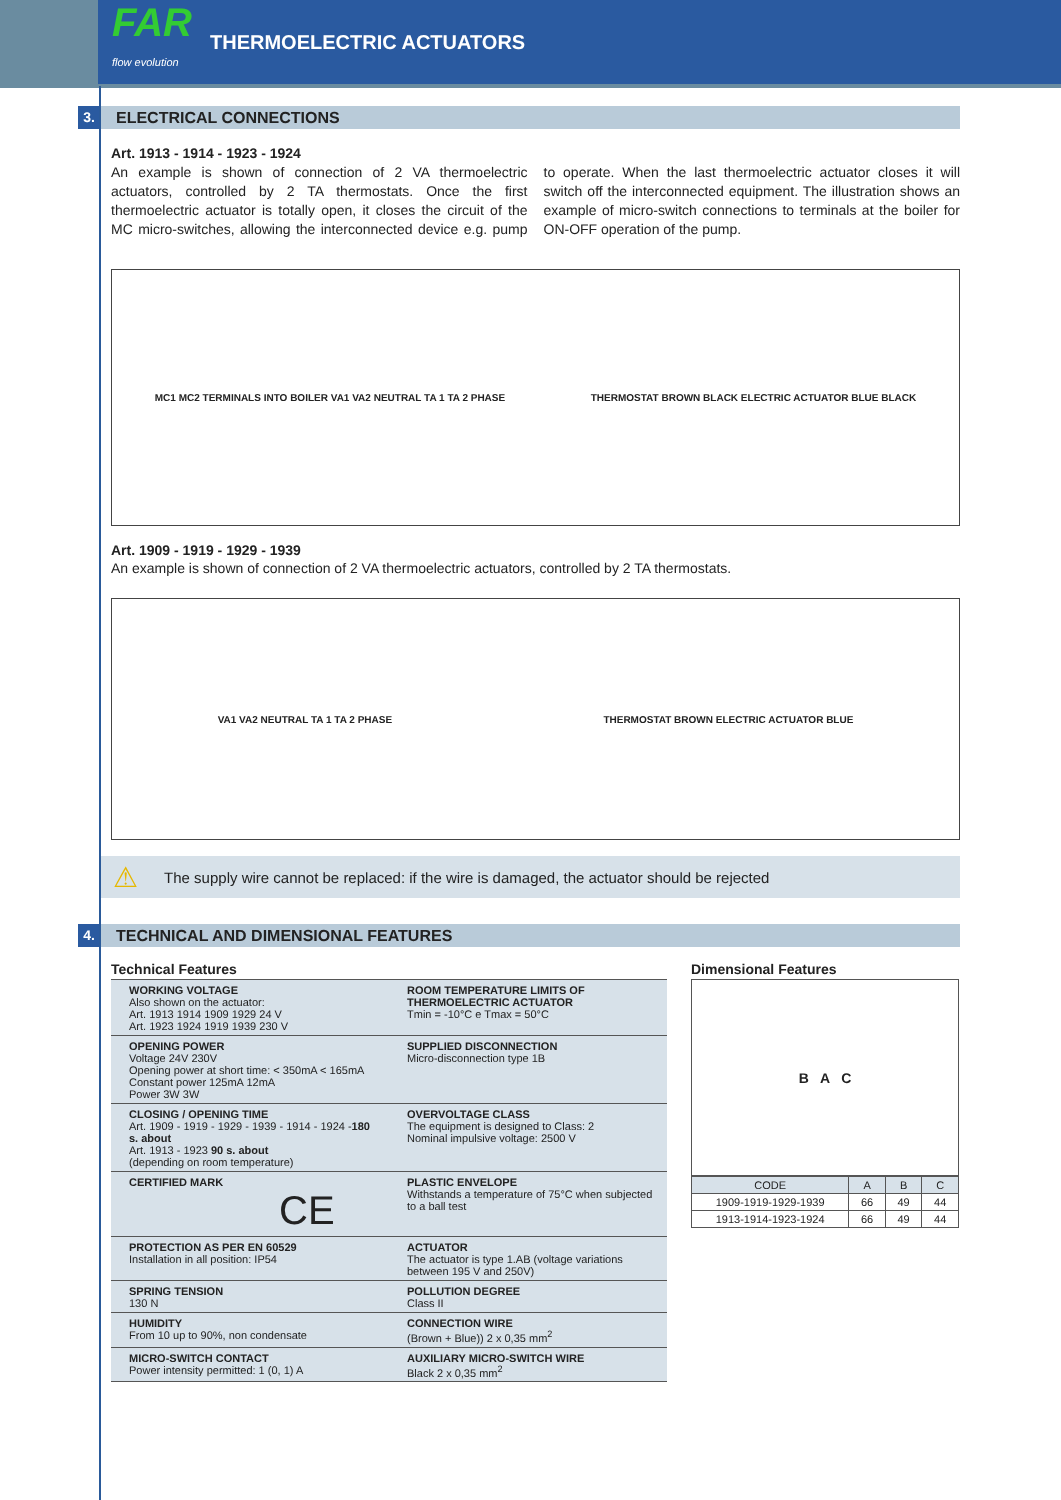FAR
flow evolution
THERMOELECTRIC ACTUATORS
3. ELECTRICAL CONNECTIONS
Art. 1913 - 1914 - 1923 - 1924
An example is shown of connection of 2 VA thermoelectric actuators, controlled by 2 TA thermostats. Once the first thermoelectric actuator is totally open, it closes the circuit of the MC micro-switches, allowing the interconnected device e.g. pump to operate. When the last thermoelectric actuator closes it will switch off the interconnected equipment. The illustration shows an example of micro-switch connections to terminals at the boiler for ON-OFF operation of the pump.
MC1 MC2 TERMINALS INTO BOILER VA1 VA2 NEUTRAL TA 1 TA 2 PHASE
THERMOSTAT BROWN BLACK ELECTRIC ACTUATOR BLUE BLACK
Art. 1909 - 1919 - 1929 - 1939
An example is shown of connection of 2 VA thermoelectric actuators, controlled by 2 TA thermostats.
VA1 VA2 NEUTRAL TA 1 TA 2 PHASE
THERMOSTAT BROWN ELECTRIC ACTUATOR BLUE
⚠ The supply wire cannot be replaced: if the wire is damaged, the actuator should be rejected
4. TECHNICAL AND DIMENSIONAL FEATURES
Technical Features
| WORKING VOLTAGE Also shown on the actuator: Art. 1913 1914 1909 1929 24 V Art. 1923 1924 1919 1939 230 V | ROOM TEMPERATURE LIMITS OF THERMOELECTRIC ACTUATOR Tmin = -10°C e Tmax = 50°C |
| OPENING POWER Voltage 24V 230V Opening power at short time: < 350mA < 165mA Constant power 125mA 12mA Power 3W 3W | SUPPLIED DISCONNECTION Micro-disconnection type 1B |
| CLOSING / OPENING TIME Art. 1909 - 1919 - 1929 - 1939 - 1914 - 1924 - 180 s. about Art. 1913 - 1923 90 s. about (depending on room temperature) | OVERVOLTAGE CLASS The equipment is designed to Class: 2 Nominal impulsive voltage: 2500 V |
| CERTIFIED MARK CE | PLASTIC ENVELOPE Withstands a temperature of 75°C when subjected to a ball test |
| PROTECTION AS PER EN 60529 Installation in all position: IP54 | ACTUATOR The actuator is type 1.AB (voltage variations between 195 V and 250V) |
| SPRING TENSION 130 N | POLLUTION DEGREE Class II |
| HUMIDITY From 10 up to 90%, non condensate | CONNECTION WIRE (Brown + Blue)) 2 x 0,35 mm<sup>2</sup> |
| MICRO-SWITCH CONTACT Power intensity permitted: 1 (0, 1) A | AUXILIARY MICRO-SWITCH WIRE Black 2 x 0,35 mm<sup>2</sup> |
Dimensional Features
B A C
| CODE | A | B | C |
| --- | --- | --- | --- |
| 1909-1919-1929-1939 | 66 | 49 | 44 |
| 1913-1914-1923-1924 | 66 | 49 | 44 |